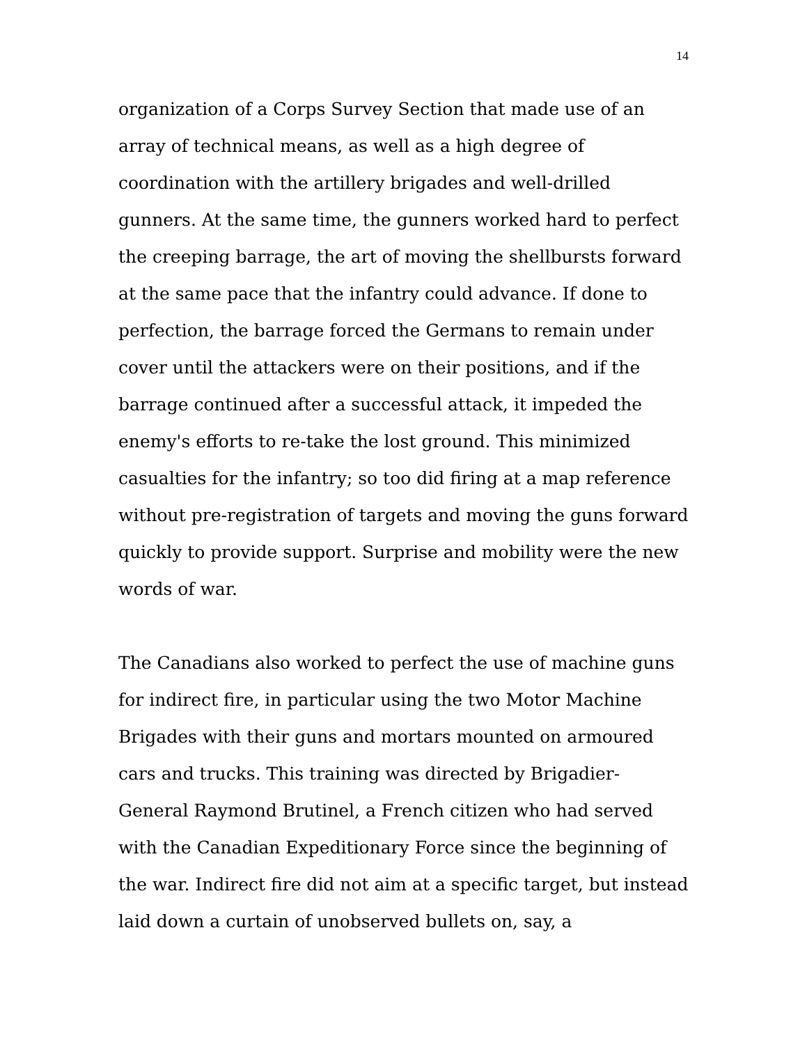14
organization of a Corps Survey Section that made use of an array of technical means, as well as a high degree of coordination with the artillery brigades and well-drilled gunners. At the same time, the gunners worked hard to perfect the creeping barrage, the art of moving the shellbursts forward at the same pace that the infantry could advance. If done to perfection, the barrage forced the Germans to remain under cover until the attackers were on their positions, and if the barrage continued after a successful attack, it impeded the enemy's efforts to re-take the lost ground. This minimized casualties for the infantry; so too did firing at a map reference without pre-registration of targets and moving the guns forward quickly to provide support. Surprise and mobility were the new words of war.
The Canadians also worked to perfect the use of machine guns for indirect fire, in particular using the two Motor Machine Brigades with their guns and mortars mounted on armoured cars and trucks. This training was directed by Brigadier-General Raymond Brutinel, a French citizen who had served with the Canadian Expeditionary Force since the beginning of the war. Indirect fire did not aim at a specific target, but instead laid down a curtain of unobserved bullets on, say, a